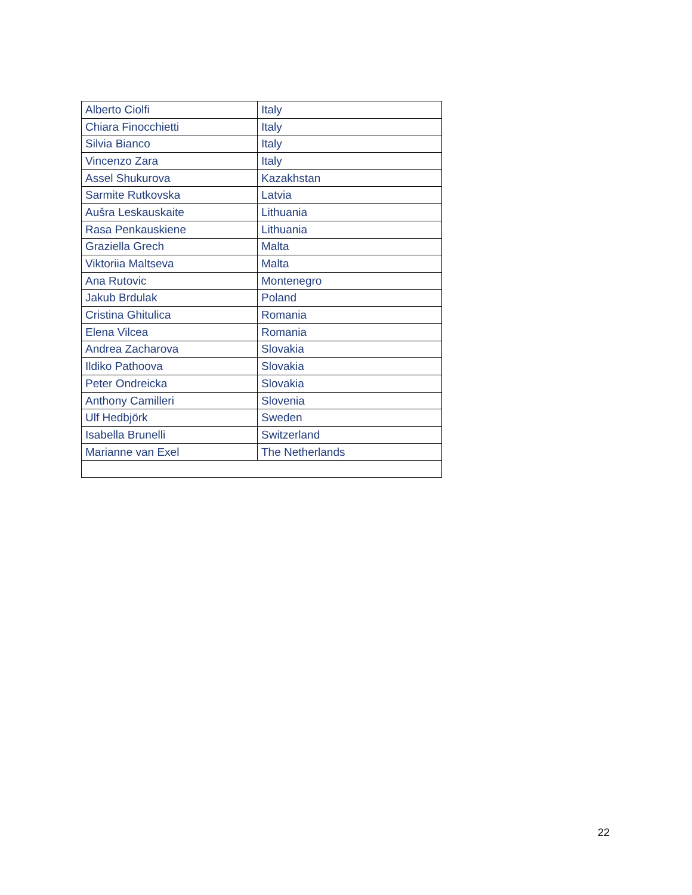| Alberto Ciolfi | Italy |
| Chiara Finocchietti | Italy |
| Silvia Bianco | Italy |
| Vincenzo Zara | Italy |
| Assel Shukurova | Kazakhstan |
| Sarmite Rutkovska | Latvia |
| Aušra Leskauskaite | Lithuania |
| Rasa Penkauskiene | Lithuania |
| Graziella Grech | Malta |
| Viktoriia Maltseva | Malta |
| Ana Rutovic | Montenegro |
| Jakub Brdulak | Poland |
| Cristina Ghitulica | Romania |
| Elena Vilcea | Romania |
| Andrea Zacharova | Slovakia |
| Ildiko Pathoova | Slovakia |
| Peter Ondreicka | Slovakia |
| Anthony Camilleri | Slovenia |
| Ulf Hedbjörk | Sweden |
| Isabella Brunelli | Switzerland |
| Marianne van Exel | The Netherlands |
22